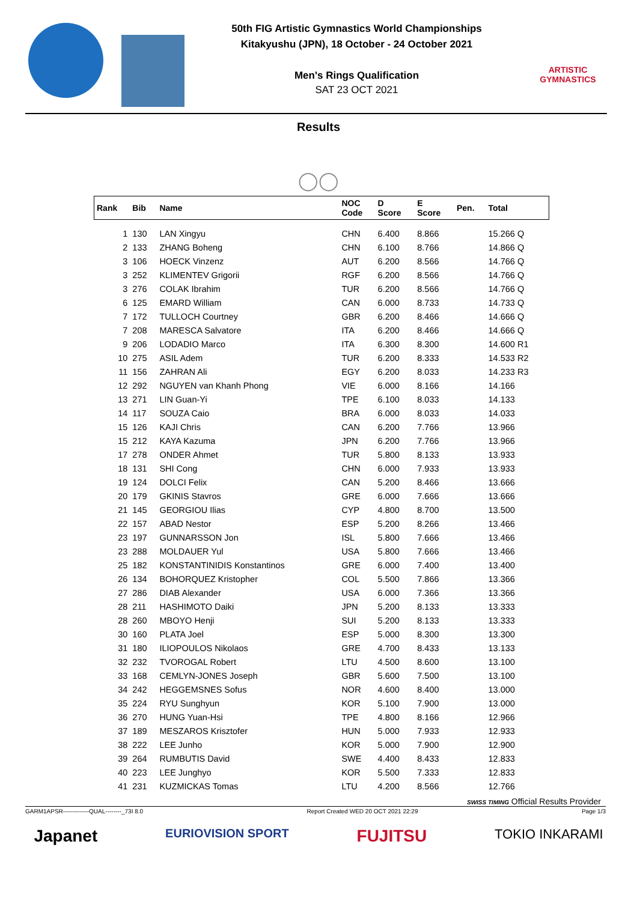50th FIG Artistic Gymnastics World Championships
Kitakyushu (JPN), 18 October - 24 October 2021
Men's Rings Qualification
SAT 23 OCT 2021
ARTISTIC GYMNASTICS
Results
◯◯
| Rank | Bib | Name | NOC Code | D Score | E Score | Pen. | Total |
| --- | --- | --- | --- | --- | --- | --- | --- |
| 1 | 130 | LAN Xingyu | CHN | 6.400 | 8.866 | | 15.266 Q |
| 2 | 133 | ZHANG Boheng | CHN | 6.100 | 8.766 | | 14.866 Q |
| 3 | 106 | HOECK Vinzenz | AUT | 6.200 | 8.566 | | 14.766 Q |
| 3 | 252 | KLIMENTEV Grigorii | RGF | 6.200 | 8.566 | | 14.766 Q |
| 3 | 276 | COLAK Ibrahim | TUR | 6.200 | 8.566 | | 14.766 Q |
| 6 | 125 | EMARD William | CAN | 6.000 | 8.733 | | 14.733 Q |
| 7 | 172 | TULLOCH Courtney | GBR | 6.200 | 8.466 | | 14.666 Q |
| 7 | 208 | MARESCA Salvatore | ITA | 6.200 | 8.466 | | 14.666 Q |
| 9 | 206 | LODADIO Marco | ITA | 6.300 | 8.300 | | 14.600 R1 |
| 10 | 275 | ASIL Adem | TUR | 6.200 | 8.333 | | 14.533 R2 |
| 11 | 156 | ZAHRAN Ali | EGY | 6.200 | 8.033 | | 14.233 R3 |
| 12 | 292 | NGUYEN van Khanh Phong | VIE | 6.000 | 8.166 | | 14.166 |
| 13 | 271 | LIN Guan-Yi | TPE | 6.100 | 8.033 | | 14.133 |
| 14 | 117 | SOUZA Caio | BRA | 6.000 | 8.033 | | 14.033 |
| 15 | 126 | KAJI Chris | CAN | 6.200 | 7.766 | | 13.966 |
| 15 | 212 | KAYA Kazuma | JPN | 6.200 | 7.766 | | 13.966 |
| 17 | 278 | ONDER Ahmet | TUR | 5.800 | 8.133 | | 13.933 |
| 18 | 131 | SHI Cong | CHN | 6.000 | 7.933 | | 13.933 |
| 19 | 124 | DOLCI Felix | CAN | 5.200 | 8.466 | | 13.666 |
| 20 | 179 | GKINIS Stavros | GRE | 6.000 | 7.666 | | 13.666 |
| 21 | 145 | GEORGIOU Ilias | CYP | 4.800 | 8.700 | | 13.500 |
| 22 | 157 | ABAD Nestor | ESP | 5.200 | 8.266 | | 13.466 |
| 23 | 197 | GUNNARSSON Jon | ISL | 5.800 | 7.666 | | 13.466 |
| 23 | 288 | MOLDAUER Yul | USA | 5.800 | 7.666 | | 13.466 |
| 25 | 182 | KONSTANTINIDIS Konstantinos | GRE | 6.000 | 7.400 | | 13.400 |
| 26 | 134 | BOHORQUEZ Kristopher | COL | 5.500 | 7.866 | | 13.366 |
| 27 | 286 | DIAB Alexander | USA | 6.000 | 7.366 | | 13.366 |
| 28 | 211 | HASHIMOTO Daiki | JPN | 5.200 | 8.133 | | 13.333 |
| 28 | 260 | MBOYO Henji | SUI | 5.200 | 8.133 | | 13.333 |
| 30 | 160 | PLATA Joel | ESP | 5.000 | 8.300 | | 13.300 |
| 31 | 180 | ILIOPOULOS Nikolaos | GRE | 4.700 | 8.433 | | 13.133 |
| 32 | 232 | TVOROGAL Robert | LTU | 4.500 | 8.600 | | 13.100 |
| 33 | 168 | CEMLYN-JONES Joseph | GBR | 5.600 | 7.500 | | 13.100 |
| 34 | 242 | HEGGEMSNES Sofus | NOR | 4.600 | 8.400 | | 13.000 |
| 35 | 224 | RYU Sunghyun | KOR | 5.100 | 7.900 | | 13.000 |
| 36 | 270 | HUNG Yuan-Hsi | TPE | 4.800 | 8.166 | | 12.966 |
| 37 | 189 | MESZAROS Krisztofer | HUN | 5.000 | 7.933 | | 12.933 |
| 38 | 222 | LEE Junho | KOR | 5.000 | 7.900 | | 12.900 |
| 39 | 264 | RUMBUTIS David | SWE | 4.400 | 8.433 | | 12.833 |
| 40 | 223 | LEE Junghyo | KOR | 5.500 | 7.333 | | 12.833 |
| 41 | 231 | KUZMICKAS Tomas | LTU | 4.200 | 8.566 | | 12.766 |
SWISS TIMING Official Results Provider
GARM1APSR-------------QUAL--------_73I 8.0 Report Created WED 20 OCT 2021 22:29 Page 1/3
Japanet EURIOVISION SPORT FUJITSU TOKIO INKARAMI